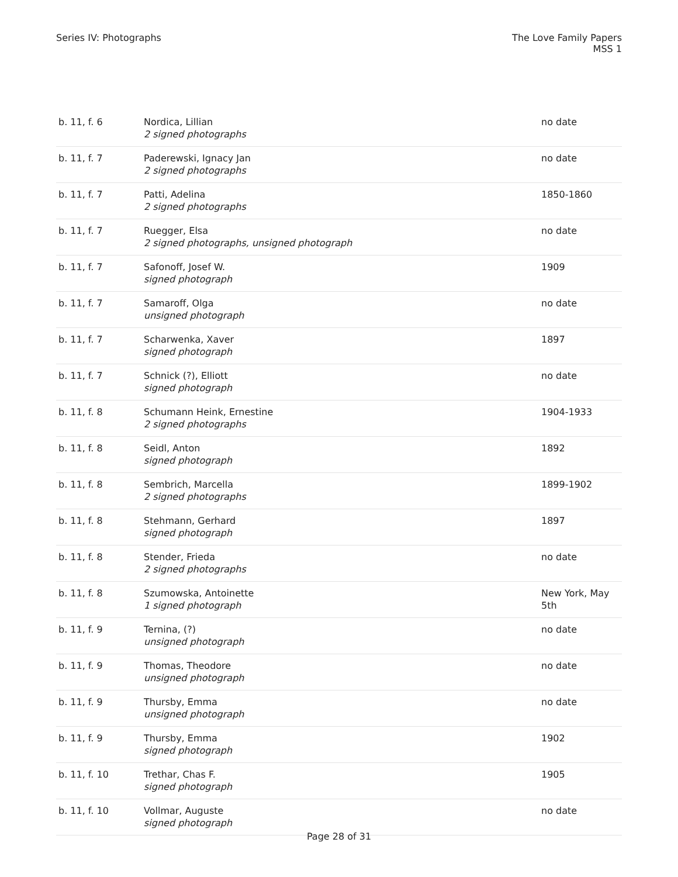Series IV: Photographs The Love Family Papers
MSS 1
| b. 11, f. 6 | Nordica, Lillian 2 signed photographs | no date |
| b. 11, f. 7 | Paderewski, Ignacy Jan 2 signed photographs | no date |
| b. 11, f. 7 | Patti, Adelina 2 signed photographs | 1850-1860 |
| b. 11, f. 7 | Ruegger, Elsa 2 signed photographs, unsigned photograph | no date |
| b. 11, f. 7 | Safonoff, Josef W. signed photograph | 1909 |
| b. 11, f. 7 | Samaroff, Olga unsigned photograph | no date |
| b. 11, f. 7 | Scharwenka, Xaver signed photograph | 1897 |
| b. 11, f. 7 | Schnick (?), Elliott signed photograph | no date |
| b. 11, f. 8 | Schumann Heink, Ernestine 2 signed photographs | 1904-1933 |
| b. 11, f. 8 | Seidl, Anton signed photograph | 1892 |
| b. 11, f. 8 | Sembrich, Marcella 2 signed photographs | 1899-1902 |
| b. 11, f. 8 | Stehmann, Gerhard signed photograph | 1897 |
| b. 11, f. 8 | Stender, Frieda 2 signed photographs | no date |
| b. 11, f. 8 | Szumowska, Antoinette 1 signed photograph | New York, May 5th |
| b. 11, f. 9 | Ternina, (?) unsigned photograph | no date |
| b. 11, f. 9 | Thomas, Theodore unsigned photograph | no date |
| b. 11, f. 9 | Thursby, Emma unsigned photograph | no date |
| b. 11, f. 9 | Thursby, Emma signed photograph | 1902 |
| b. 11, f. 10 | Trethar, Chas F. signed photograph | 1905 |
| b. 11, f. 10 | Vollmar, Auguste signed photograph | no date |
Page 28 of 31